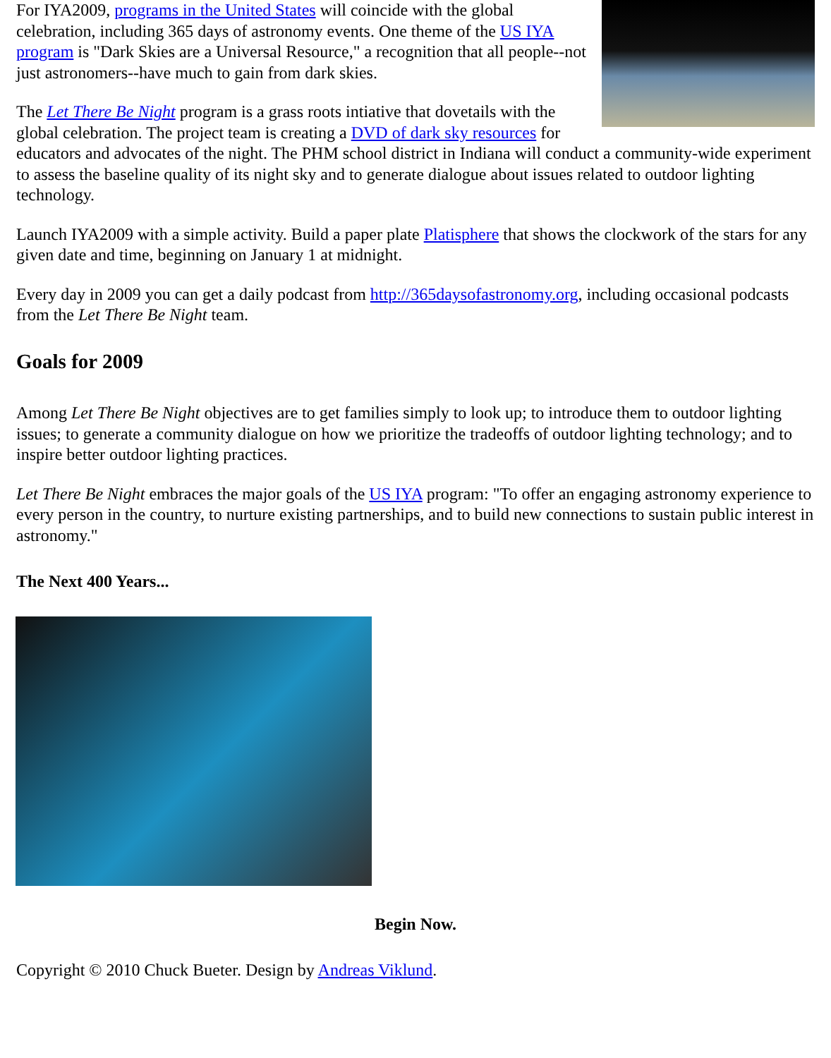For IYA2009, programs in the United States will coincide with the global celebration, including 365 days of astronomy events. One theme of the US IYA program is "Dark Skies are a Universal Resource," a recognition that all people--not just astronomers--have much to gain from dark skies.
The Let There Be Night program is a grass roots intiative that dovetails with the global celebration. The project team is creating a DVD of dark sky resources for educators and advocates of the night. The PHM school district in Indiana will conduct a community-wide experiment to assess the baseline quality of its night sky and to generate dialogue about issues related to outdoor lighting technology.
Launch IYA2009 with a simple activity. Build a paper plate Platisphere that shows the clockwork of the stars for any given date and time, beginning on January 1 at midnight.
Every day in 2009 you can get a daily podcast from http://365daysofastronomy.org, including occasional podcasts from the Let There Be Night team.
Goals for 2009
Among Let There Be Night objectives are to get families simply to look up; to introduce them to outdoor lighting issues; to generate a community dialogue on how we prioritize the tradeoffs of outdoor lighting technology; and to inspire better outdoor lighting practices.
Let There Be Night embraces the major goals of the US IYA program: "To offer an engaging astronomy experience to every person in the country, to nurture existing partnerships, and to build new connections to sustain public interest in astronomy."
The Next 400 Years...
Begin Now.
Copyright © 2010 Chuck Bueter. Design by Andreas Viklund.